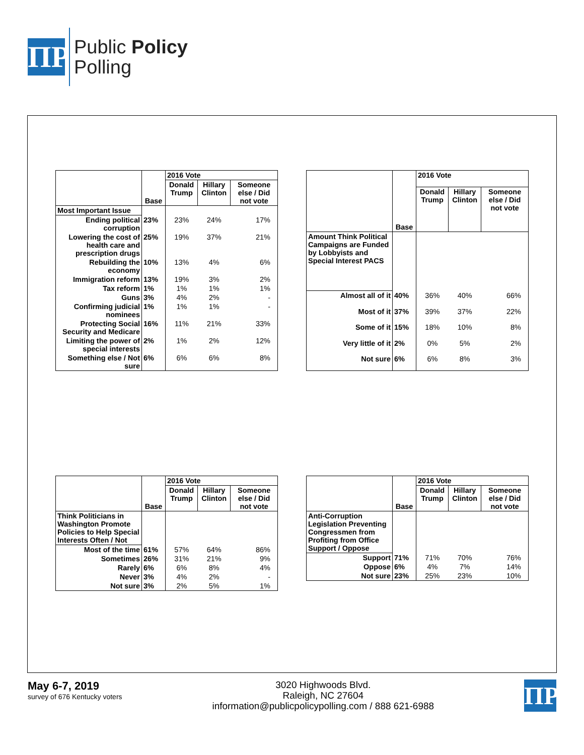ΠP
Public Policy
Polling
| | Base | 2016 Vote | | |
| --- | --- | --- | --- | --- |
| | | Donald Trump | Hillary Clinton | Someone else / Did not vote |
| Most Important Issue | | | | |
| Ending political corruption | 23% | 23% | 24% | 17% |
| Lowering the cost of health care and prescription drugs | 25% | 19% | 37% | 21% |
| Rebuilding the economy | 10% | 13% | 4% | 6% |
| Immigration reform | 13% | 19% | 3% | 2% |
| Tax reform | 1% | 1% | 1% | 1% |
| Guns | 3% | 4% | 2% | - |
| Confirming judicial nominees | 1% | 1% | 1% | - |
| Protecting Social Security and Medicare | 16% | 11% | 21% | 33% |
| Limiting the power of special interests | 2% | 1% | 2% | 12% |
| Something else / Not sure | 6% | 6% | 6% | 8% |
| | Base | 2016 Vote | | |
| --- | --- | --- | --- | --- |
| | | Donald Trump | Hillary Clinton | Someone else / Did not vote |
| Amount Think Political Campaigns are Funded by Lobbyists and Special Interest PACS | | | | |
| Almost all of it | 40% | 36% | 40% | 66% |
| Most of it | 37% | 39% | 37% | 22% |
| Some of it | 15% | 18% | 10% | 8% |
| Very little of it | 2% | 0% | 5% | 2% |
| Not sure | 6% | 6% | 8% | 3% |
| | Base | 2016 Vote | | |
| --- | --- | --- | --- | --- |
| | | Donald Trump | Hillary Clinton | Someone else / Did not vote |
| Think Politicians in Washington Promote Policies to Help Special Interests Often / Not | | | | |
| Most of the time | 61% | 57% | 64% | 86% |
| Sometimes | 26% | 31% | 21% | 9% |
| Rarely | 6% | 6% | 8% | 4% |
| Never | 3% | 4% | 2% | - |
| Not sure | 3% | 2% | 5% | 1% |
| | Base | 2016 Vote | | |
| --- | --- | --- | --- | --- |
| | | Donald Trump | Hillary Clinton | Someone else / Did not vote |
| Anti-Corruption Legislation Preventing Congressmen from Profiting from Office Support / Oppose | | | | |
| Support | 71% | 71% | 70% | 76% |
| Oppose | 6% | 4% | 7% | 14% |
| Not sure | 23% | 25% | 23% | 10% |
May 6-7, 2019
survey of 676 Kentucky voters
3020 Highwoods Blvd.
Raleigh, NC 27604
information@publicpolicypolling.com / 888 621-6988
ΠP